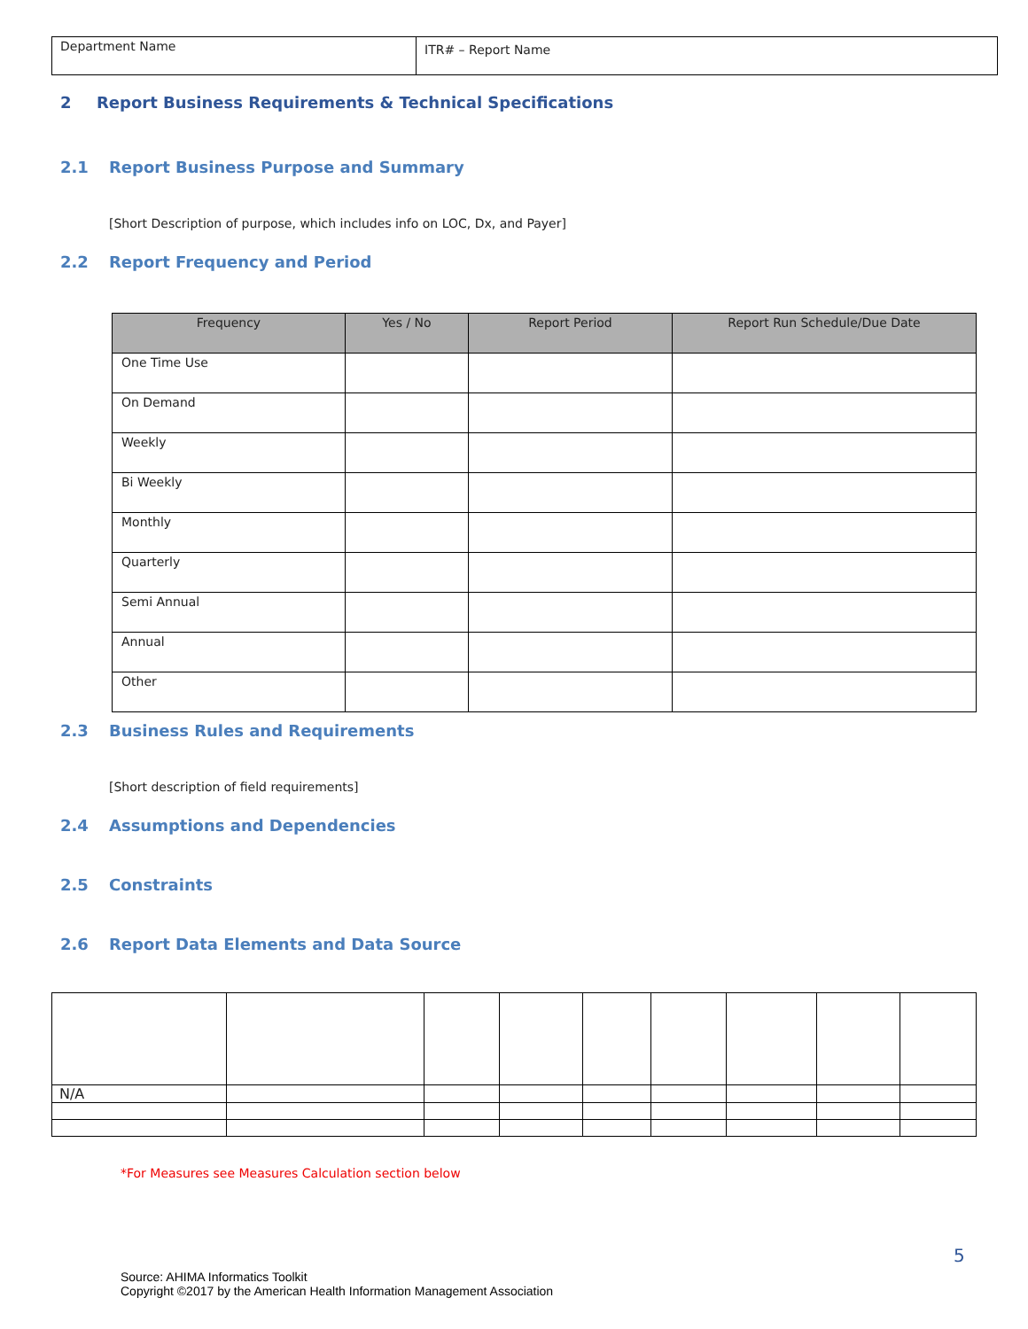| Department Name | ITR# – Report Name |
2 Report Business Requirements & Technical Specifications
2.1 Report Business Purpose and Summary
[Short Description of purpose, which includes info on LOC, Dx, and Payer]
2.2 Report Frequency and Period
| Frequency | Yes / No | Report Period | Report Run Schedule/Due Date |
| --- | --- | --- | --- |
| One Time Use | | | |
| On Demand | | | |
| Weekly | | | |
| Bi Weekly | | | |
| Monthly | | | |
| Quarterly | | | |
| Semi Annual | | | |
| Annual | | | |
| Other | | | |
2.3 Business Rules and Requirements
[Short description of field requirements]
2.4 Assumptions and Dependencies
2.5 Constraints
2.6 Report Data Elements and Data Source
| N/A | | | | | | | | |
*For Measures see Measures Calculation section below
5
Source: AHIMA Informatics Toolkit
Copyright ©2017 by the American Health Information Management Association